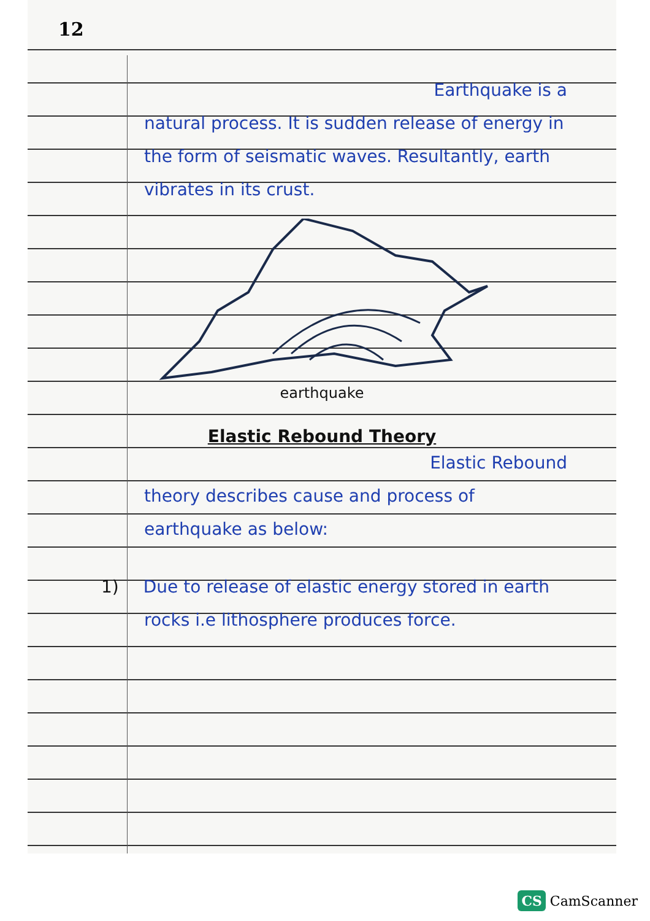12
Earthquake is a
natural process. It is sudden release of energy in the form of seismatic waves. Resultantly, earth vibrates in its crust.
earthquake
Elastic Rebound Theory
Elastic Rebound
theory describes cause and process of earthquake as below:
1) Due to release of elastic energy stored in earth rocks i.e lithosphere produces force.
CS CamScanner